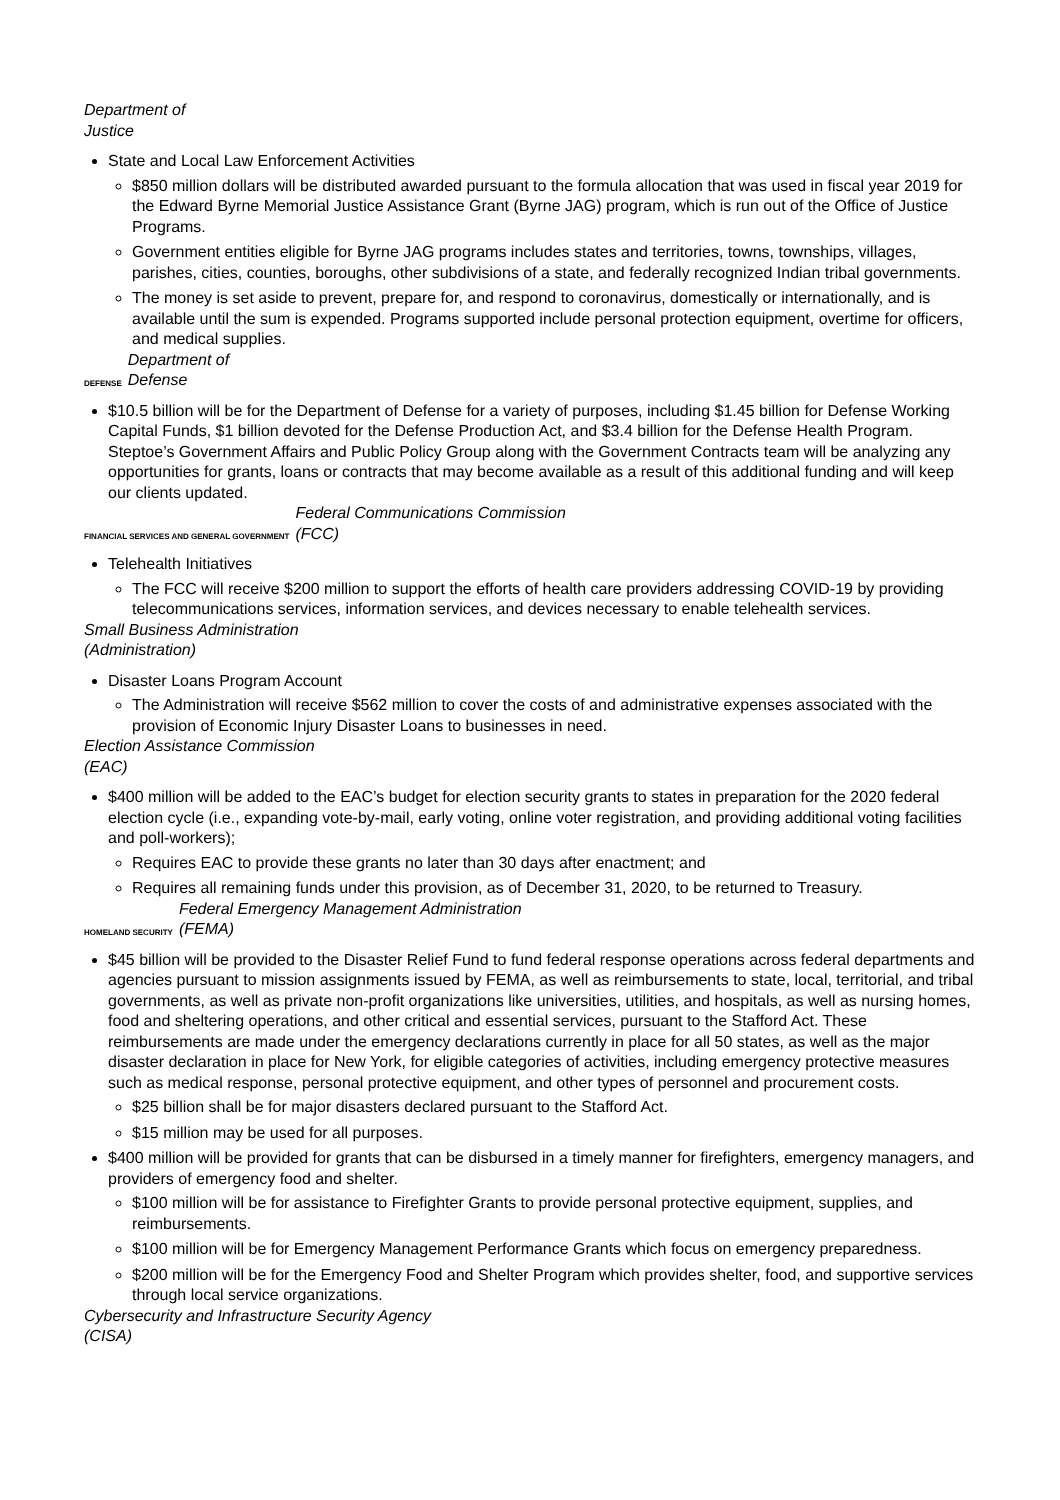Department of
Justice
State and Local Law Enforcement Activities
$850 million dollars will be distributed awarded pursuant to the formula allocation that was used in fiscal year 2019 for the Edward Byrne Memorial Justice Assistance Grant (Byrne JAG) program, which is run out of the Office of Justice Programs.
Government entities eligible for Byrne JAG programs includes states and territories, towns, townships, villages, parishes, cities, counties, boroughs, other subdivisions of a state, and federally recognized Indian tribal governments.
The money is set aside to prevent, prepare for, and respond to coronavirus, domestically or internationally, and is available until the sum is expended. Programs supported include personal protection equipment, overtime for officers, and medical supplies.
DEFENSE Department of
Defense
$10.5 billion will be for the Department of Defense for a variety of purposes, including $1.45 billion for Defense Working Capital Funds, $1 billion devoted for the Defense Production Act, and $3.4 billion for the Defense Health Program. Steptoe’s Government Affairs and Public Policy Group along with the Government Contracts team will be analyzing any opportunities for grants, loans or contracts that may become available as a result of this additional funding and will keep our clients updated.
FINANCIAL SERVICES AND GENERAL GOVERNMENT Federal Communications Commission
(FCC)
Telehealth Initiatives
The FCC will receive $200 million to support the efforts of health care providers addressing COVID-19 by providing telecommunications services, information services, and devices necessary to enable telehealth services.
Small Business Administration
(Administration)
Disaster Loans Program Account
The Administration will receive $562 million to cover the costs of and administrative expenses associated with the provision of Economic Injury Disaster Loans to businesses in need.
Election Assistance Commission
(EAC)
$400 million will be added to the EAC’s budget for election security grants to states in preparation for the 2020 federal election cycle (i.e., expanding vote-by-mail, early voting, online voter registration, and providing additional voting facilities and poll-workers);
Requires EAC to provide these grants no later than 30 days after enactment; and
Requires all remaining funds under this provision, as of December 31, 2020, to be returned to Treasury.
HOMELAND SECURITY Federal Emergency Management Administration
(FEMA)
$45 billion will be provided to the Disaster Relief Fund to fund federal response operations across federal departments and agencies pursuant to mission assignments issued by FEMA, as well as reimbursements to state, local, territorial, and tribal governments, as well as private non-profit organizations like universities, utilities, and hospitals, as well as nursing homes, food and sheltering operations, and other critical and essential services, pursuant to the Stafford Act. These reimbursements are made under the emergency declarations currently in place for all 50 states, as well as the major disaster declaration in place for New York, for eligible categories of activities, including emergency protective measures such as medical response, personal protective equipment, and other types of personnel and procurement costs.
$25 billion shall be for major disasters declared pursuant to the Stafford Act.
$15 million may be used for all purposes.
$400 million will be provided for grants that can be disbursed in a timely manner for firefighters, emergency managers, and providers of emergency food and shelter.
$100 million will be for assistance to Firefighter Grants to provide personal protective equipment, supplies, and reimbursements.
$100 million will be for Emergency Management Performance Grants which focus on emergency preparedness.
$200 million will be for the Emergency Food and Shelter Program which provides shelter, food, and supportive services through local service organizations.
Cybersecurity and Infrastructure Security Agency
(CISA)